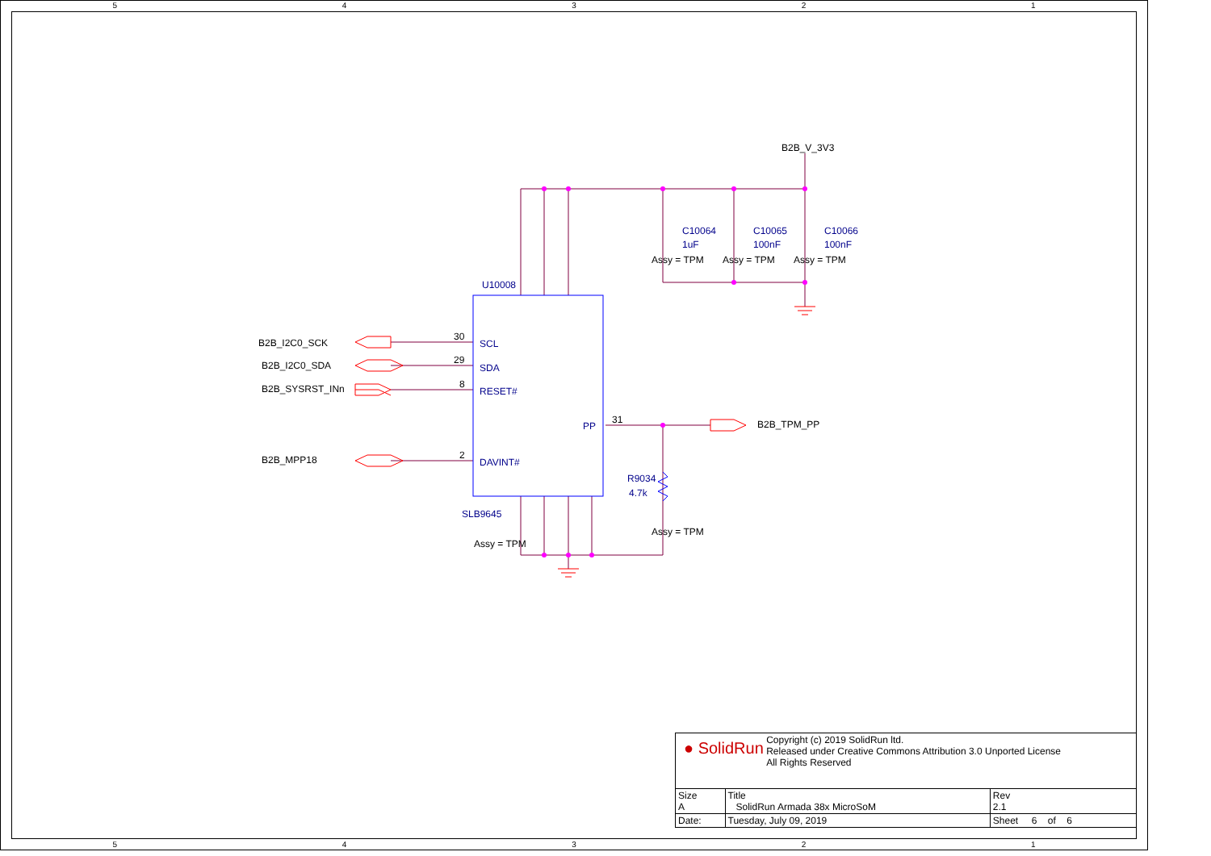5 4 3 2 1
B2B_V_3V3
B2B_I2C0_SCK
B2B_I2C0_SDA
B2B_SYSRST_INn
B2B_MPP18
B2B_TPM_PP
Assy = TPM
Assy = TPM
Assy = TPM
Assy = TPM
Assy = TPM
30
29
8
2
31
C10064
1uF
C10065
100nF
C10066
100nF
U10008
SCL
SDA
RESET#
PP
DAVINT#
SLB9645
R9034
4.7k
| ● SolidRun Copyright (c) 2019 SolidRun ltd. Released under Creative Commons Attribution 3.0 Unported License All Rights Reserved | | | |
| Size A | Title SolidRun Armada 38x MicroSoM | | Rev 2.1 |
| Date: | Tuesday, July 09, 2019 | Sheet 6 of 6 | |
5 4 3 2 1